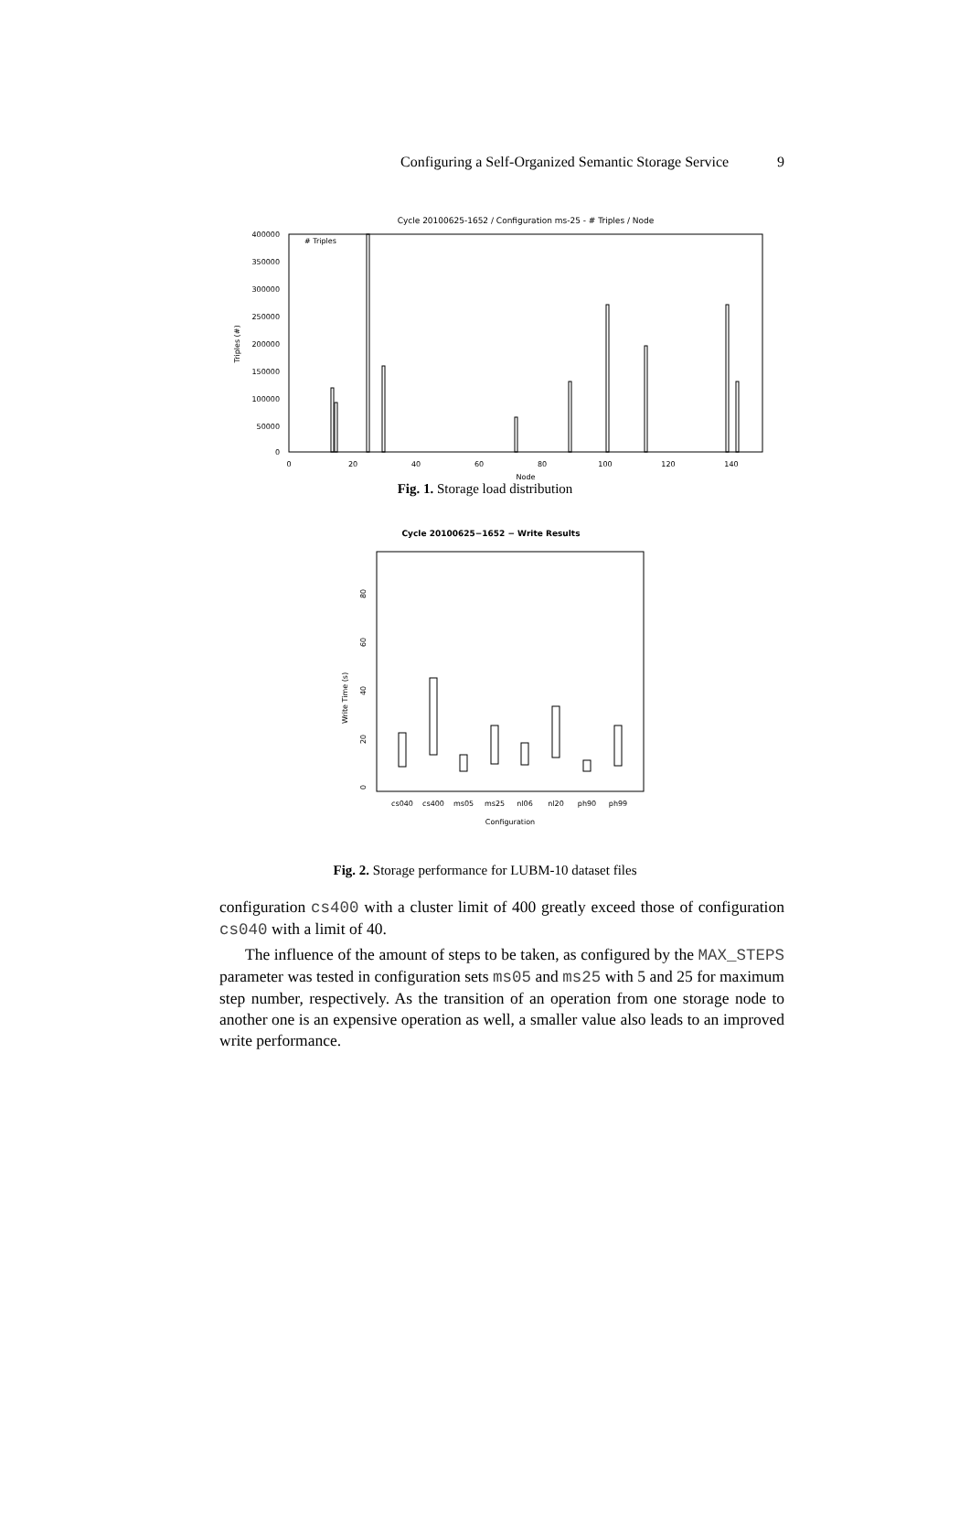Configuring a Self-Organized Semantic Storage Service 9
Cycle 20100625-1652 / Configuration ms-25 - # Triples / Node
400000
350000
300000
250000
200000
150000
100000
50000
0
0
20
40
60
80
100
120
140
Node
Triples (#)
# Triples
Fig. 1. Storage load distribution
Cycle 20100625−1652 − Write Results
0
20
40
60
80
Write Time (s)
cs040
cs400
ms05
ms25
nl06
nl20
ph90
ph99
Configuration
Fig. 2. Storage performance for LUBM-10 dataset files
configuration cs400 with a cluster limit of 400 greatly exceed those of configuration cs040 with a limit of 40.
The influence of the amount of steps to be taken, as configured by the MAX_STEPS parameter was tested in configuration sets ms05 and ms25 with 5 and 25 for maximum step number, respectively. As the transition of an operation from one storage node to another one is an expensive operation as well, a smaller value also leads to an improved write performance.